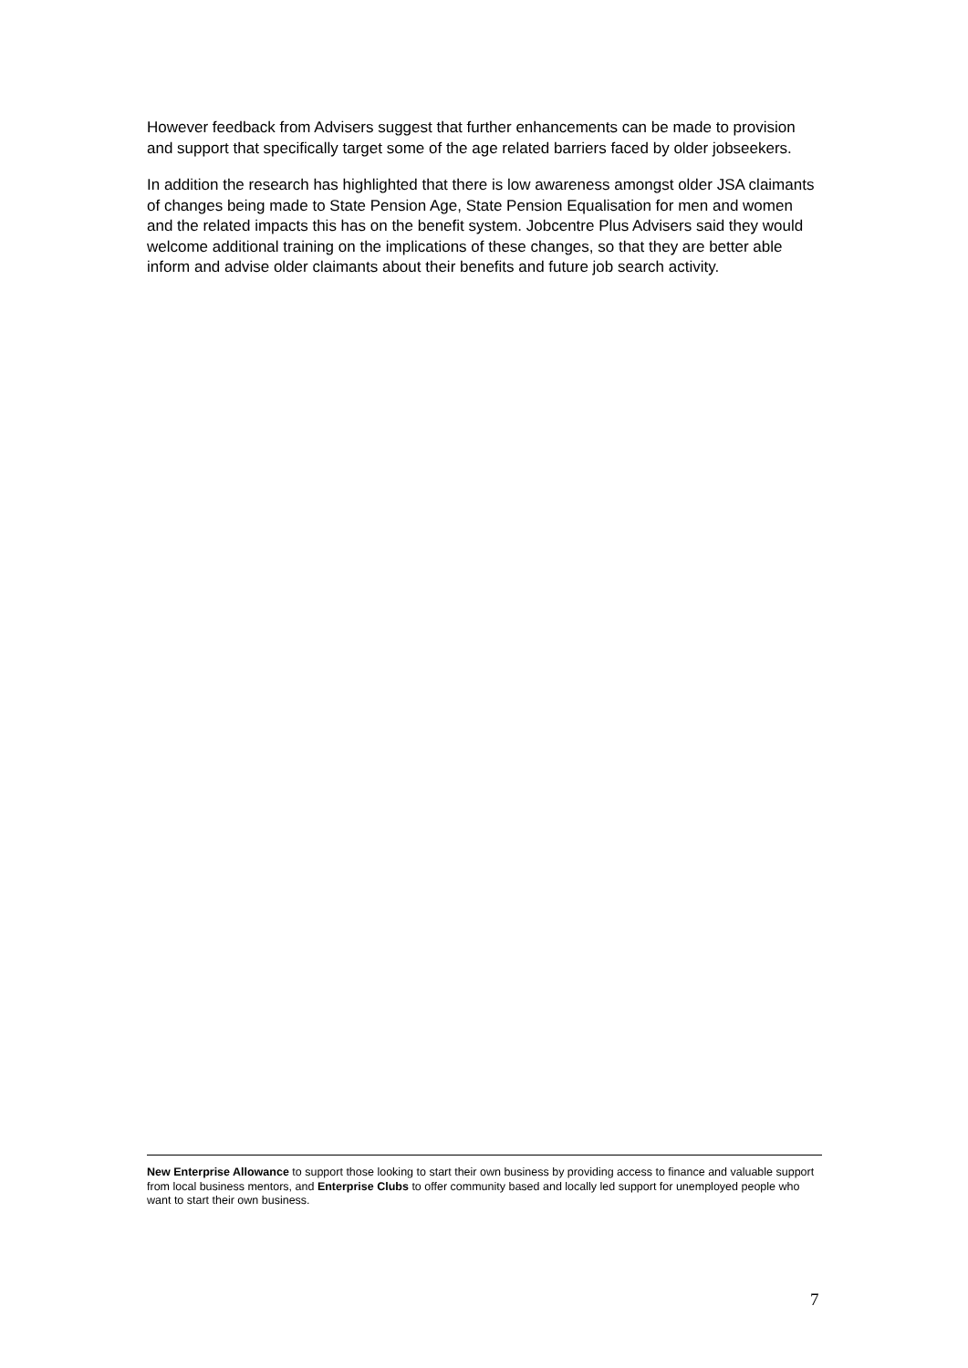However feedback from Advisers suggest that further enhancements can be made to provision and support that specifically target some of the age related barriers faced by older jobseekers.
In addition the research has highlighted that there is low awareness amongst older JSA claimants of changes being made to State Pension Age, State Pension Equalisation for men and women and the related impacts this has on the benefit system. Jobcentre Plus Advisers said they would welcome additional training on the implications of these changes, so that they are better able inform and advise older claimants about their benefits and future job search activity.
New Enterprise Allowance to support those looking to start their own business by providing access to finance and valuable support from local business mentors, and Enterprise Clubs to offer community based and locally led support for unemployed people who want to start their own business.
7